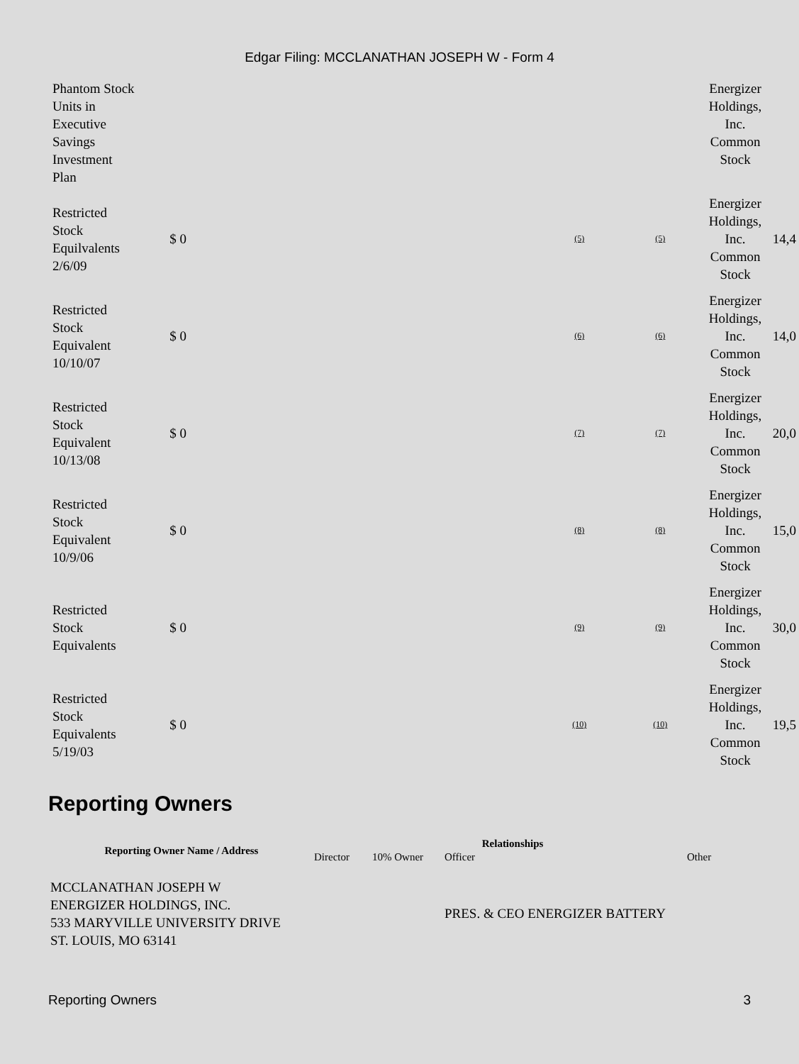Edgar Filing: MCCLANATHAN JOSEPH W - Form 4
| Phantom Stock Units in Executive Savings Investment Plan | | | | Energizer Holdings, Inc. Common Stock | |
| Restricted Stock Equilvalents 2/6/09 | $ 0 | (5) | (5) | Energizer Holdings, Inc. Common Stock | 14,4 |
| Restricted Stock Equivalent 10/10/07 | $ 0 | (6) | (6) | Energizer Holdings, Inc. Common Stock | 14,0 |
| Restricted Stock Equivalent 10/13/08 | $ 0 | (7) | (7) | Energizer Holdings, Inc. Common Stock | 20,0 |
| Restricted Stock Equivalent 10/9/06 | $ 0 | (8) | (8) | Energizer Holdings, Inc. Common Stock | 15,0 |
| Restricted Stock Equivalents | $ 0 | (9) | (9) | Energizer Holdings, Inc. Common Stock | 30,0 |
| Restricted Stock Equivalents 5/19/03 | $ 0 | (10) | (10) | Energizer Holdings, Inc. Common Stock | 19,5 |
Reporting Owners
| Reporting Owner Name / Address | Relationships | | | |
| --- | --- | --- | --- | --- |
| | Director | 10% Owner | Officer | Other |
| MCCLANATHAN JOSEPH W ENERGIZER HOLDINGS, INC. 533 MARYVILLE UNIVERSITY DRIVE ST. LOUIS, MO 63141 | | | PRES. & CEO ENERGIZER BATTERY | |
Reporting Owners 3